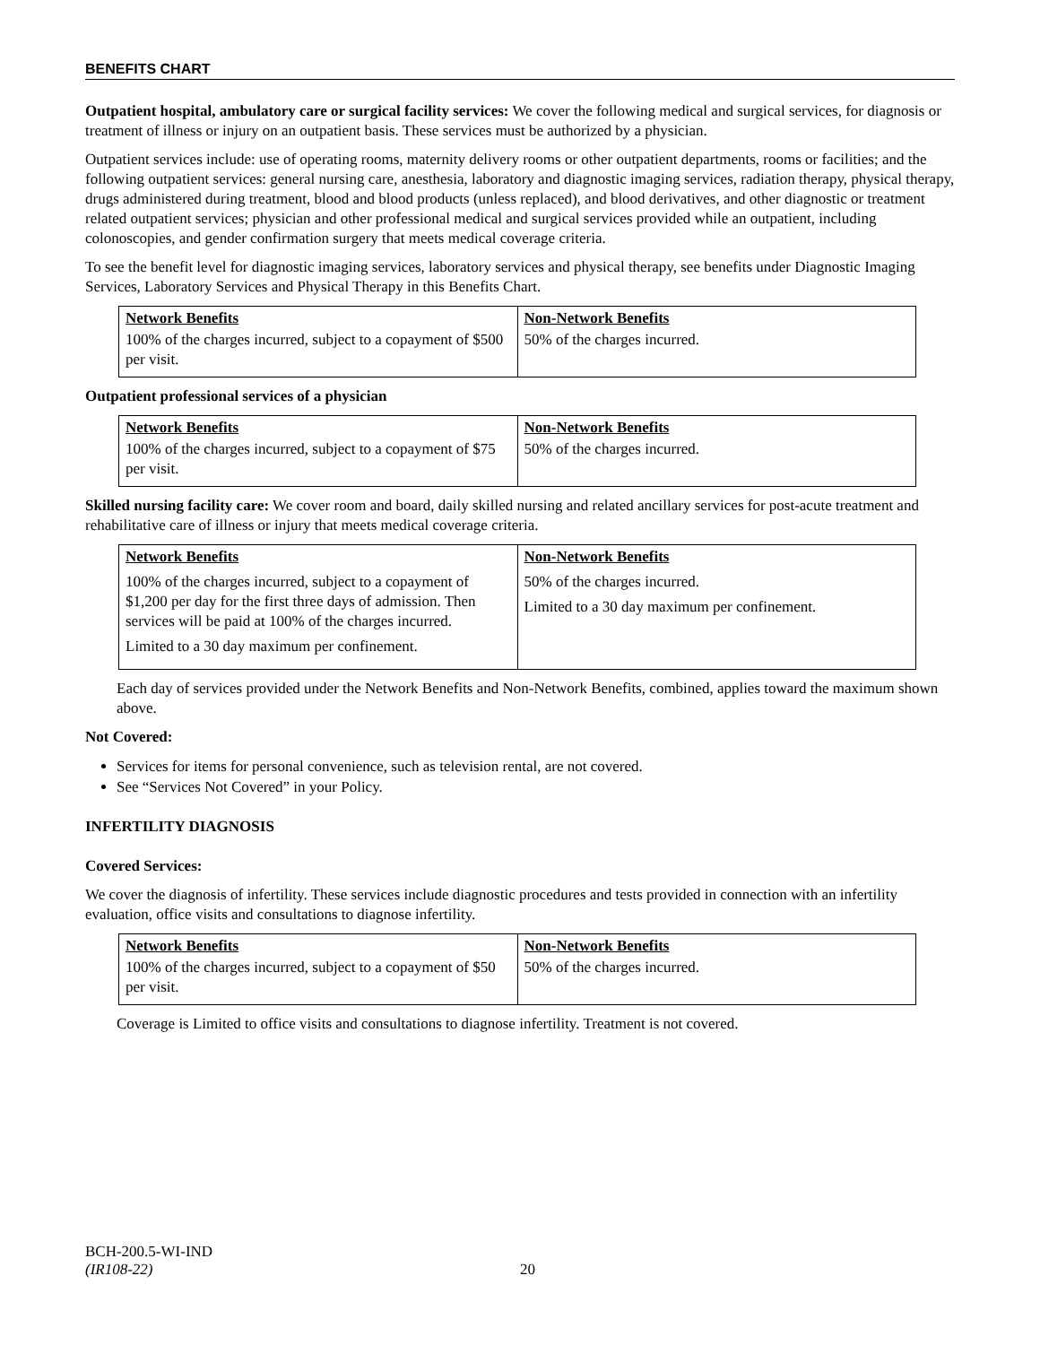BENEFITS CHART
Outpatient hospital, ambulatory care or surgical facility services: We cover the following medical and surgical services, for diagnosis or treatment of illness or injury on an outpatient basis. These services must be authorized by a physician.
Outpatient services include: use of operating rooms, maternity delivery rooms or other outpatient departments, rooms or facilities; and the following outpatient services: general nursing care, anesthesia, laboratory and diagnostic imaging services, radiation therapy, physical therapy, drugs administered during treatment, blood and blood products (unless replaced), and blood derivatives, and other diagnostic or treatment related outpatient services; physician and other professional medical and surgical services provided while an outpatient, including colonoscopies, and gender confirmation surgery that meets medical coverage criteria.
To see the benefit level for diagnostic imaging services, laboratory services and physical therapy, see benefits under Diagnostic Imaging Services, Laboratory Services and Physical Therapy in this Benefits Chart.
| Network Benefits | Non-Network Benefits |
| --- | --- |
| 100% of the charges incurred, subject to a copayment of $500 per visit. | 50% of the charges incurred. |
Outpatient professional services of a physician
| Network Benefits | Non-Network Benefits |
| --- | --- |
| 100% of the charges incurred, subject to a copayment of $75 per visit. | 50% of the charges incurred. |
Skilled nursing facility care: We cover room and board, daily skilled nursing and related ancillary services for post-acute treatment and rehabilitative care of illness or injury that meets medical coverage criteria.
| Network Benefits | Non-Network Benefits |
| --- | --- |
| 100% of the charges incurred, subject to a copayment of $1,200 per day for the first three days of admission. Then services will be paid at 100% of the charges incurred. Limited to a 30 day maximum per confinement. | 50% of the charges incurred. Limited to a 30 day maximum per confinement. |
Each day of services provided under the Network Benefits and Non-Network Benefits, combined, applies toward the maximum shown above.
Not Covered:
Services for items for personal convenience, such as television rental, are not covered.
See “Services Not Covered” in your Policy.
INFERTILITY DIAGNOSIS
Covered Services:
We cover the diagnosis of infertility. These services include diagnostic procedures and tests provided in connection with an infertility evaluation, office visits and consultations to diagnose infertility.
| Network Benefits | Non-Network Benefits |
| --- | --- |
| 100% of the charges incurred, subject to a copayment of $50 per visit. | 50% of the charges incurred. |
Coverage is Limited to office visits and consultations to diagnose infertility. Treatment is not covered.
BCH-200.5-WI-IND
(IR108-22) 20